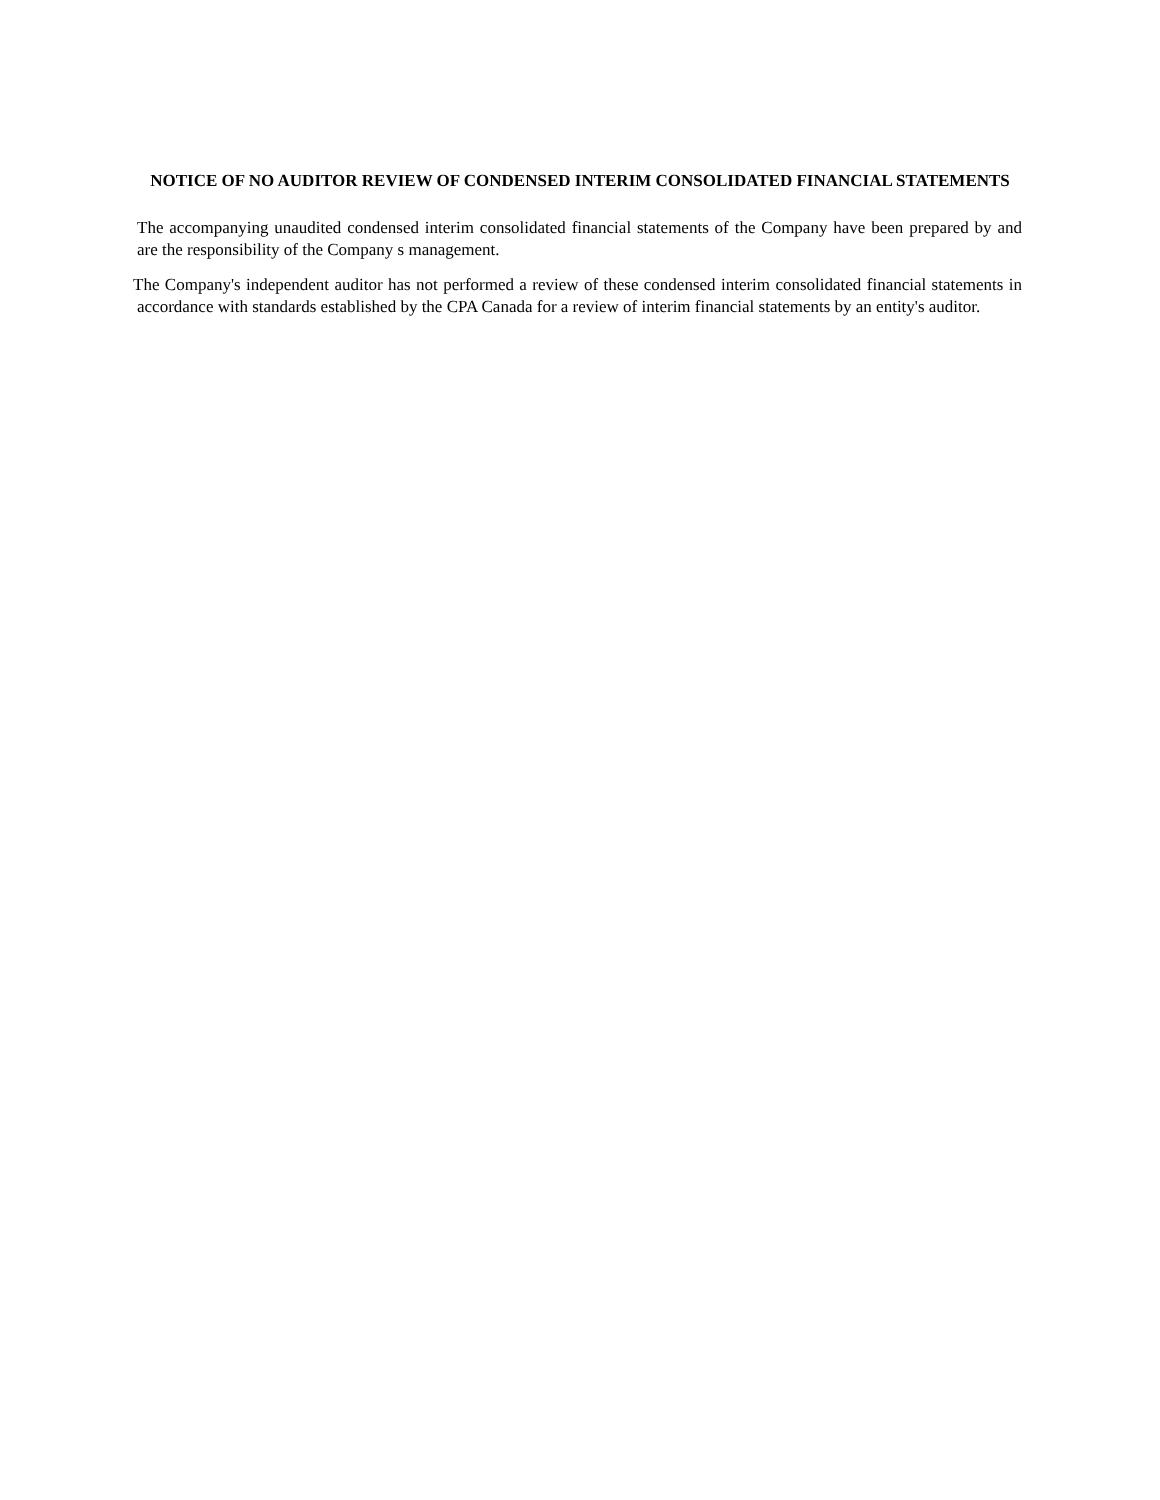NOTICE OF NO AUDITOR REVIEW OF CONDENSED INTERIM CONSOLIDATED FINANCIAL STATEMENTS
The accompanying unaudited condensed interim consolidated financial statements of the Company have been prepared by and are the responsibility of the Company s management.
The Company's independent auditor has not performed a review of these condensed interim consolidated financial statements in accordance with standards established by the CPA Canada for a review of interim financial statements by an entity's auditor.